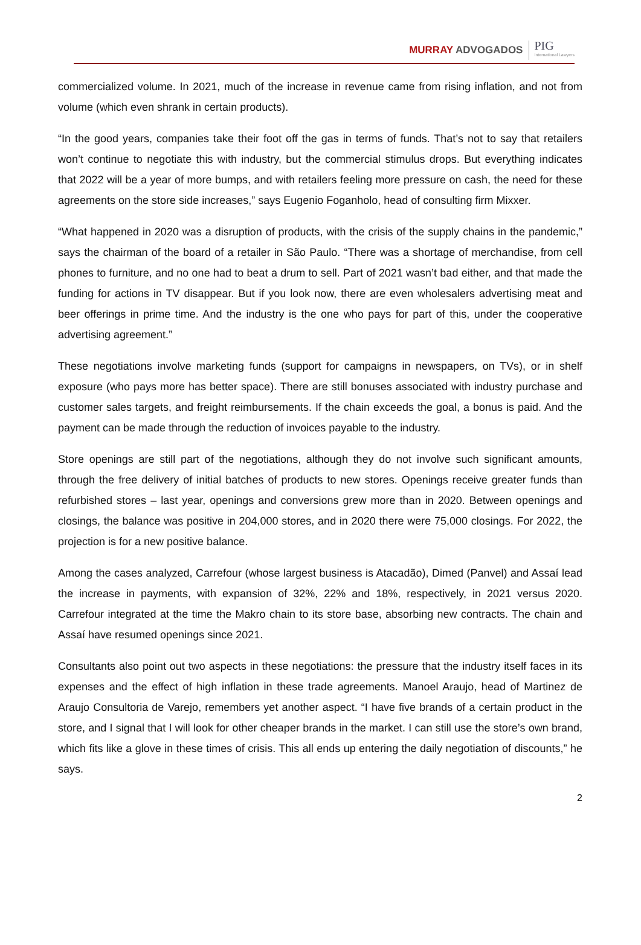MURRAY ADVOGADOS
PIG
International Lawyers
commercialized volume. In 2021, much of the increase in revenue came from rising inflation, and not from volume (which even shrank in certain products).
“In the good years, companies take their foot off the gas in terms of funds. That’s not to say that retailers won’t continue to negotiate this with industry, but the commercial stimulus drops. But everything indicates that 2022 will be a year of more bumps, and with retailers feeling more pressure on cash, the need for these agreements on the store side increases,” says Eugenio Foganholo, head of consulting firm Mixxer.
“What happened in 2020 was a disruption of products, with the crisis of the supply chains in the pandemic,” says the chairman of the board of a retailer in São Paulo. “There was a shortage of merchandise, from cell phones to furniture, and no one had to beat a drum to sell. Part of 2021 wasn’t bad either, and that made the funding for actions in TV disappear. But if you look now, there are even wholesalers advertising meat and beer offerings in prime time. And the industry is the one who pays for part of this, under the cooperative advertising agreement.”
These negotiations involve marketing funds (support for campaigns in newspapers, on TVs), or in shelf exposure (who pays more has better space). There are still bonuses associated with industry purchase and customer sales targets, and freight reimbursements. If the chain exceeds the goal, a bonus is paid. And the payment can be made through the reduction of invoices payable to the industry.
Store openings are still part of the negotiations, although they do not involve such significant amounts, through the free delivery of initial batches of products to new stores. Openings receive greater funds than refurbished stores – last year, openings and conversions grew more than in 2020. Between openings and closings, the balance was positive in 204,000 stores, and in 2020 there were 75,000 closings. For 2022, the projection is for a new positive balance.
Among the cases analyzed, Carrefour (whose largest business is Atacadão), Dimed (Panvel) and Assaí lead the increase in payments, with expansion of 32%, 22% and 18%, respectively, in 2021 versus 2020. Carrefour integrated at the time the Makro chain to its store base, absorbing new contracts. The chain and Assaí have resumed openings since 2021.
Consultants also point out two aspects in these negotiations: the pressure that the industry itself faces in its expenses and the effect of high inflation in these trade agreements. Manoel Araujo, head of Martinez de Araujo Consultoria de Varejo, remembers yet another aspect. “I have five brands of a certain product in the store, and I signal that I will look for other cheaper brands in the market. I can still use the store’s own brand, which fits like a glove in these times of crisis. This all ends up entering the daily negotiation of discounts,” he says.
2